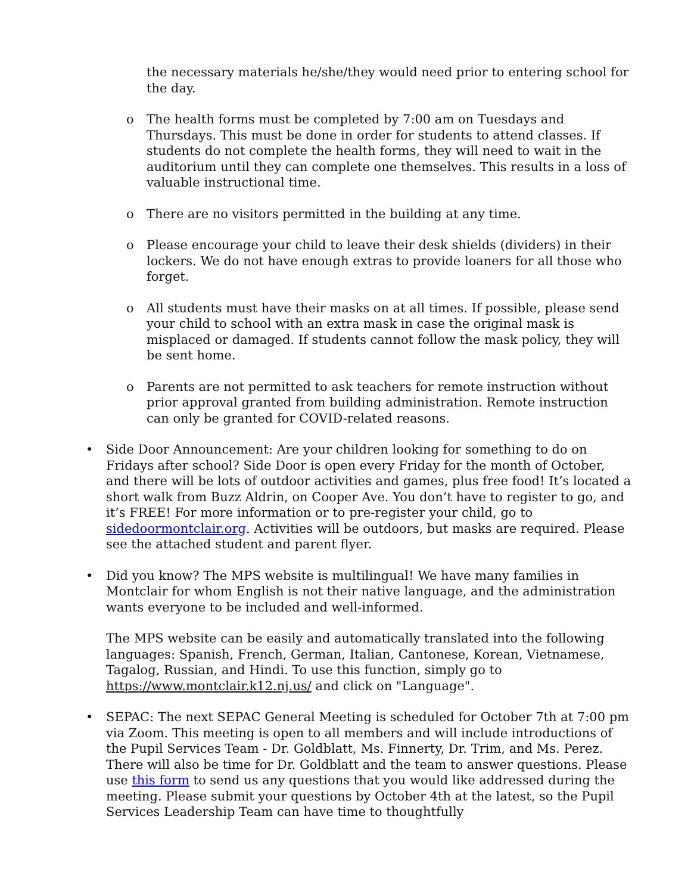the necessary materials he/she/they would need prior to entering school for the day.
o The health forms must be completed by 7:00 am on Tuesdays and Thursdays. This must be done in order for students to attend classes. If students do not complete the health forms, they will need to wait in the auditorium until they can complete one themselves. This results in a loss of valuable instructional time.
o There are no visitors permitted in the building at any time.
o Please encourage your child to leave their desk shields (dividers) in their lockers. We do not have enough extras to provide loaners for all those who forget.
o All students must have their masks on at all times. If possible, please send your child to school with an extra mask in case the original mask is misplaced or damaged. If students cannot follow the mask policy, they will be sent home.
o Parents are not permitted to ask teachers for remote instruction without prior approval granted from building administration. Remote instruction can only be granted for COVID-related reasons.
• Side Door Announcement: Are your children looking for something to do on Fridays after school? Side Door is open every Friday for the month of October, and there will be lots of outdoor activities and games, plus free food! It’s located a short walk from Buzz Aldrin, on Cooper Ave. You don’t have to register to go, and it’s FREE! For more information or to pre-register your child, go to sidedoormontclair.org. Activities will be outdoors, but masks are required. Please see the attached student and parent flyer.
• Did you know? The MPS website is multilingual! We have many families in Montclair for whom English is not their native language, and the administration wants everyone to be included and well-informed.
The MPS website can be easily and automatically translated into the following languages: Spanish, French, German, Italian, Cantonese, Korean, Vietnamese, Tagalog, Russian, and Hindi. To use this function, simply go to https://www.montclair.k12.nj.us/ and click on "Language".
• SEPAC: The next SEPAC General Meeting is scheduled for October 7th at 7:00 pm via Zoom. This meeting is open to all members and will include introductions of the Pupil Services Team - Dr. Goldblatt, Ms. Finnerty, Dr. Trim, and Ms. Perez. There will also be time for Dr. Goldblatt and the team to answer questions. Please use this form to send us any questions that you would like addressed during the meeting. Please submit your questions by October 4th at the latest, so the Pupil Services Leadership Team can have time to thoughtfully